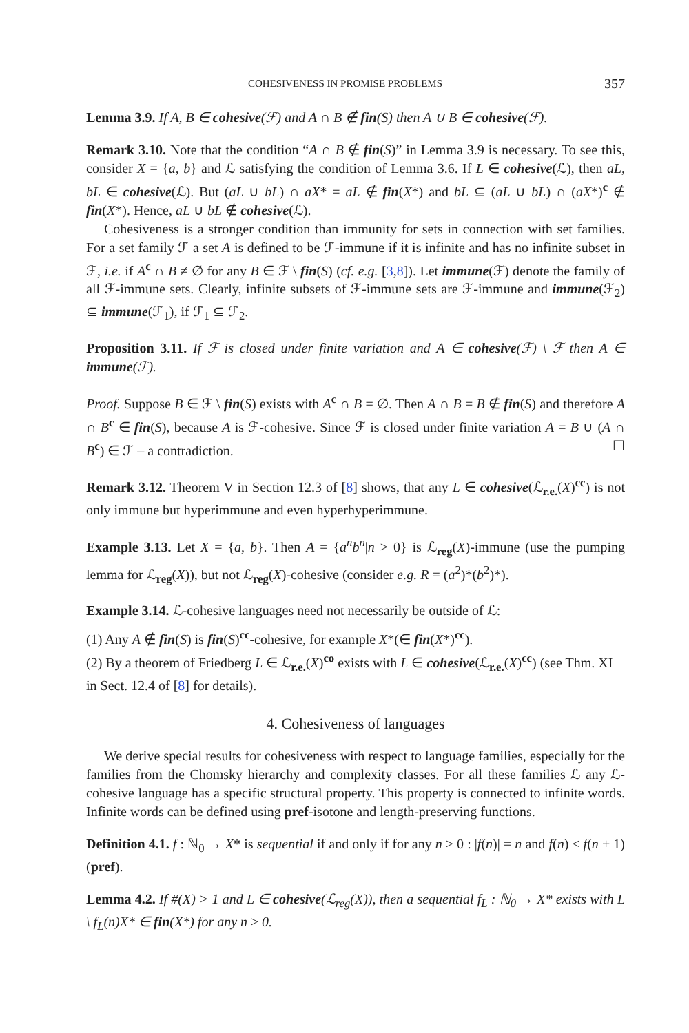COHESIVENESS IN PROMISE PROBLEMS 357
Lemma 3.9. If A, B ∈ cohesive(ℱ) and A ∩ B ∉ fin(S) then A ∪ B ∈ cohesive(ℱ).
Remark 3.10. Note that the condition “A ∩ B ∉ fin(S)” in Lemma 3.9 is necessary. To see this, consider X = {a, b} and ℒ satisfying the condition of Lemma 3.6. If L ∈ cohesive(ℒ), then aL, bL ∈ cohesive(ℒ). But (aL ∪ bL) ∩ aX* = aL ∉ fin(X*) and bL ⊆ (aL ∪ bL) ∩ (aX*)<sup>c</sup> ∉ fin(X*). Hence, aL ∪ bL ∉ cohesive(ℒ).
Cohesiveness is a stronger condition than immunity for sets in connection with set families. For a set family ℱ a set A is defined to be ℱ-immune if it is infinite and has no infinite subset in ℱ, i.e. if A<sup>c</sup> ∩ B ≠ ∅ for any B ∈ ℱ \ fin(S) (cf. e.g. [3,8]). Let immune(ℱ) denote the family of all ℱ-immune sets. Clearly, infinite subsets of ℱ-immune sets are ℱ-immune and immune(ℱ<sub>2</sub>) ⊆ immune(ℱ<sub>1</sub>), if ℱ<sub>1</sub> ⊆ ℱ<sub>2</sub>.
Proposition 3.11. If ℱ is closed under finite variation and A ∈ cohesive(ℱ) \ ℱ then A ∈ immune(ℱ).
Proof. Suppose B ∈ ℱ \ fin(S) exists with A<sup>c</sup> ∩ B = ∅. Then A ∩ B = B ∉ fin(S) and therefore A ∩ B<sup>c</sup> ∈ fin(S), because A is ℱ-cohesive. Since ℱ is closed under finite variation A = B ∪ (A ∩ B<sup>c</sup>) ∈ ℱ – a contradiction. ☐
Remark 3.12. Theorem V in Section 12.3 of [8] shows, that any L ∈ cohesive(ℒ<sub>r.e.</sub>(X)<sup>cc</sup>) is not only immune but hyperimmune and even hyperhyperimmune.
Example 3.13. Let X = {a, b}. Then A = {a<sup>n</sup>b<sup>n</sup>|n > 0} is ℒ<sub>reg</sub>(X)-immune (use the pumping lemma for ℒ<sub>reg</sub>(X)), but not ℒ<sub>reg</sub>(X)-cohesive (consider e.g. R = (a<sup>2</sup>)*(b<sup>2</sup>)*).
Example 3.14. ℒ-cohesive languages need not necessarily be outside of ℒ:
(1) Any A ∉ fin(S) is fin(S)<sup>cc</sup>-cohesive, for example X*(∈ fin(X*)<sup>cc</sup>).
(2) By a theorem of Friedberg L ∈ ℒ<sub>r.e.</sub>(X)<sup>co</sup> exists with L ∈ cohesive(ℒ<sub>r.e.</sub>(X)<sup>cc</sup>) (see Thm. XI in Sect. 12.4 of [8] for details).
4. Cohesiveness of languages
We derive special results for cohesiveness with respect to language families, especially for the families from the Chomsky hierarchy and complexity classes. For all these families ℒ any ℒ-cohesive language has a specific structural property. This property is connected to infinite words. Infinite words can be defined using pref-isotone and length-preserving functions.
Definition 4.1. f : ℕ<sub>0</sub> → X* is sequential if and only if for any n ≥ 0 : |f(n)| = n and f(n) ≤ f(n + 1)(pref).
Lemma 4.2. If #(X) > 1 and L ∈ cohesive(ℒ<sub>reg</sub>(X)), then a sequential f<sub>L</sub> : ℕ<sub>0</sub> → X* exists with L \ f<sub>L</sub>(n)X* ∈ fin(X*) for any n ≥ 0.